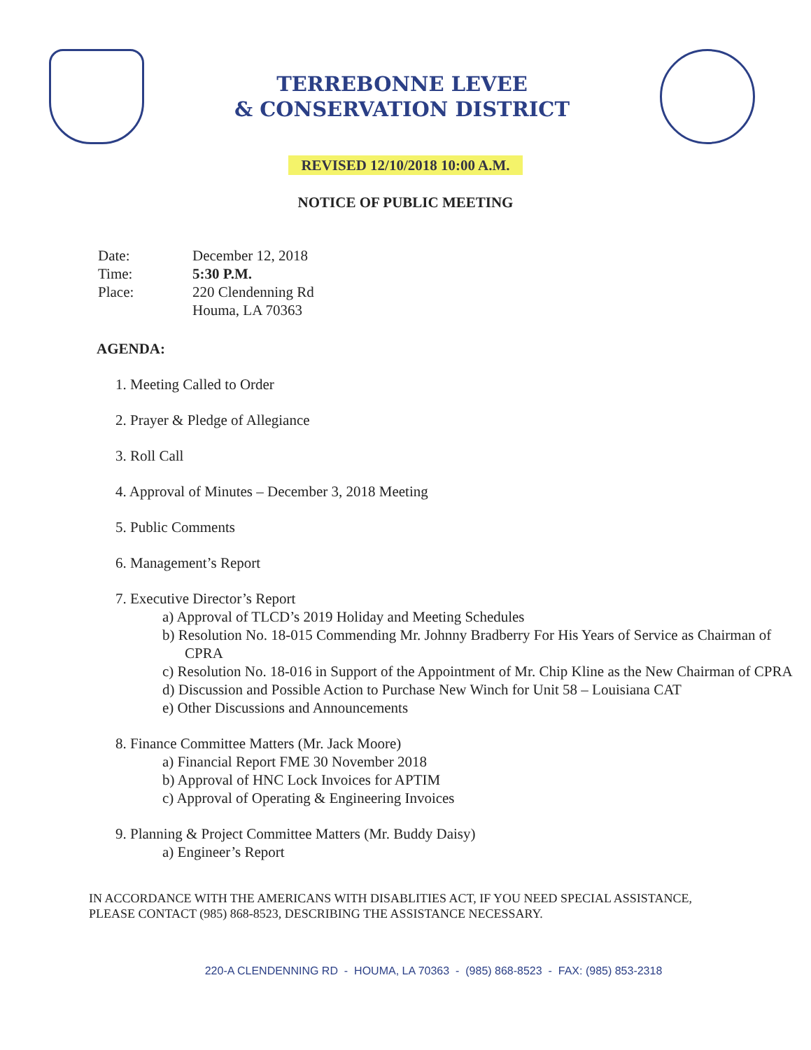TERREBONNE LEVEE
& CONSERVATION DISTRICT
REVISED 12/10/2018 10:00 A.M.
NOTICE OF PUBLIC MEETING
Date: December 12, 2018
Time: 5:30 P.M.
Place: 220 Clendenning Rd
Houma, LA 70363
AGENDA:
1. Meeting Called to Order
2. Prayer & Pledge of Allegiance
3. Roll Call
4. Approval of Minutes – December 3, 2018 Meeting
5. Public Comments
6. Management’s Report
7. Executive Director’s Report
a) Approval of TLCD’s 2019 Holiday and Meeting Schedules
b) Resolution No. 18-015 Commending Mr. Johnny Bradberry For His Years of Service as Chairman of CPRA
c) Resolution No. 18-016 in Support of the Appointment of Mr. Chip Kline as the New Chairman of CPRA
d) Discussion and Possible Action to Purchase New Winch for Unit 58 – Louisiana CAT
e) Other Discussions and Announcements
8. Finance Committee Matters (Mr. Jack Moore)
a) Financial Report FME 30 November 2018
b) Approval of HNC Lock Invoices for APTIM
c) Approval of Operating & Engineering Invoices
9. Planning & Project Committee Matters (Mr. Buddy Daisy)
a) Engineer’s Report
IN ACCORDANCE WITH THE AMERICANS WITH DISABLITIES ACT, IF YOU NEED SPECIAL ASSISTANCE, PLEASE CONTACT (985) 868-8523, DESCRIBING THE ASSISTANCE NECESSARY.
220-A CLENDENNING RD - HOUMA, LA 70363 - (985) 868-8523 - FAX: (985) 853-2318